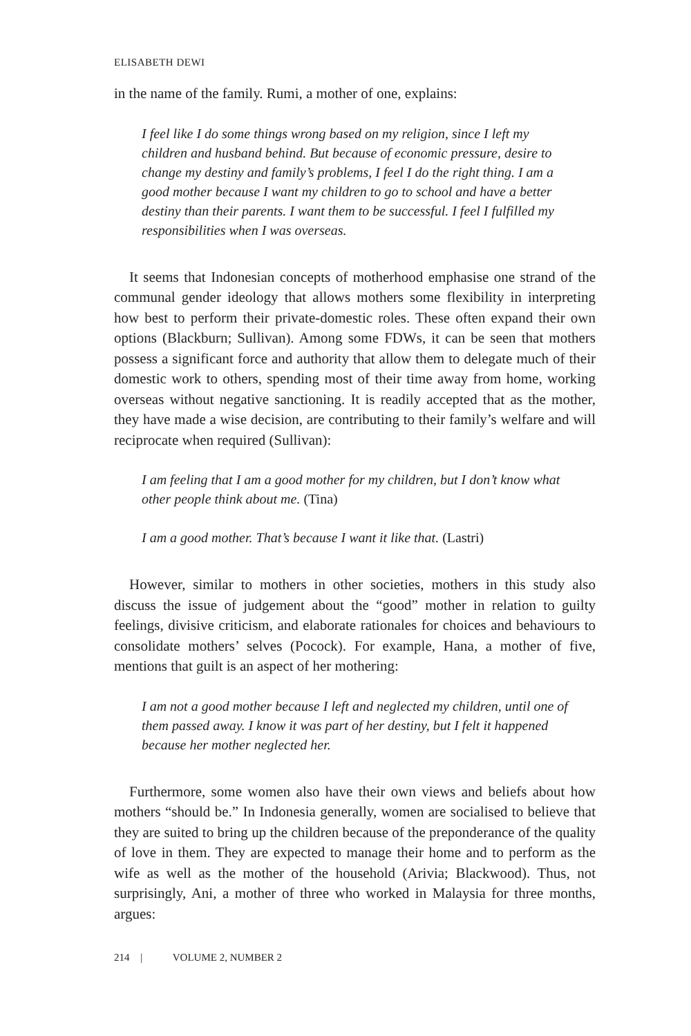ELISABETH DEWI
in the name of the family. Rumi, a mother of one, explains:
I feel like I do some things wrong based on my religion, since I left my children and husband behind. But because of economic pressure, desire to change my destiny and family’s problems, I feel I do the right thing. I am a good mother because I want my children to go to school and have a better destiny than their parents. I want them to be successful. I feel I fulfilled my responsibilities when I was overseas.
It seems that Indonesian concepts of motherhood emphasise one strand of the communal gender ideology that allows mothers some flexibility in interpreting how best to perform their private-domestic roles. These often expand their own options (Blackburn; Sullivan). Among some FDWs, it can be seen that mothers possess a significant force and authority that allow them to delegate much of their domestic work to others, spending most of their time away from home, working overseas without negative sanctioning. It is readily accepted that as the mother, they have made a wise decision, are contributing to their family’s welfare and will reciprocate when required (Sullivan):
I am feeling that I am a good mother for my children, but I don’t know what other people think about me. (Tina)
I am a good mother. That’s because I want it like that. (Lastri)
However, similar to mothers in other societies, mothers in this study also discuss the issue of judgement about the “good” mother in relation to guilty feelings, divisive criticism, and elaborate rationales for choices and behaviours to consolidate mothers’ selves (Pocock). For example, Hana, a mother of five, mentions that guilt is an aspect of her mothering:
I am not a good mother because I left and neglected my children, until one of them passed away. I know it was part of her destiny, but I felt it happened because her mother neglected her.
Furthermore, some women also have their own views and beliefs about how mothers “should be.” In Indonesia generally, women are socialised to believe that they are suited to bring up the children because of the preponderance of the quality of love in them. They are expected to manage their home and to perform as the wife as well as the mother of the household (Arivia; Blackwood). Thus, not surprisingly, Ani, a mother of three who worked in Malaysia for three months, argues:
214 | VOLUME 2, NUMBER 2